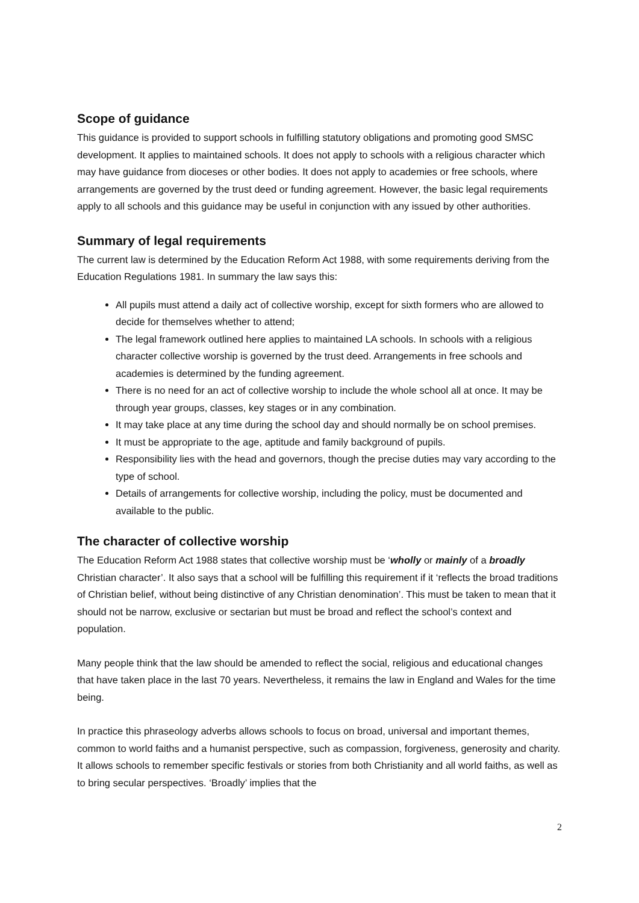Scope of guidance
This guidance is provided to support schools in fulfilling statutory obligations and promoting good SMSC development. It applies to maintained schools. It does not apply to schools with a religious character which may have guidance from dioceses or other bodies. It does not apply to academies or free schools, where arrangements are governed by the trust deed or funding agreement. However, the basic legal requirements apply to all schools and this guidance may be useful in conjunction with any issued by other authorities.
Summary of legal requirements
The current law is determined by the Education Reform Act 1988, with some requirements deriving from the Education Regulations 1981. In summary the law says this:
All pupils must attend a daily act of collective worship, except for sixth formers who are allowed to decide for themselves whether to attend;
The legal framework outlined here applies to maintained LA schools. In schools with a religious character collective worship is governed by the trust deed. Arrangements in free schools and academies is determined by the funding agreement.
There is no need for an act of collective worship to include the whole school all at once. It may be through year groups, classes, key stages or in any combination.
It may take place at any time during the school day and should normally be on school premises.
It must be appropriate to the age, aptitude and family background of pupils.
Responsibility lies with the head and governors, though the precise duties may vary according to the type of school.
Details of arrangements for collective worship, including the policy, must be documented and available to the public.
The character of collective worship
The Education Reform Act 1988 states that collective worship must be ‘wholly or mainly of a broadly Christian character’. It also says that a school will be fulfilling this requirement if it ‘reflects the broad traditions of Christian belief, without being distinctive of any Christian denomination’. This must be taken to mean that it should not be narrow, exclusive or sectarian but must be broad and reflect the school’s context and population.
Many people think that the law should be amended to reflect the social, religious and educational changes that have taken place in the last 70 years. Nevertheless, it remains the law in England and Wales for the time being.
In practice this phraseology adverbs allows schools to focus on broad, universal and important themes, common to world faiths and a humanist perspective, such as compassion, forgiveness, generosity and charity. It allows schools to remember specific festivals or stories from both Christianity and all world faiths, as well as to bring secular perspectives. ‘Broadly’ implies that the
2